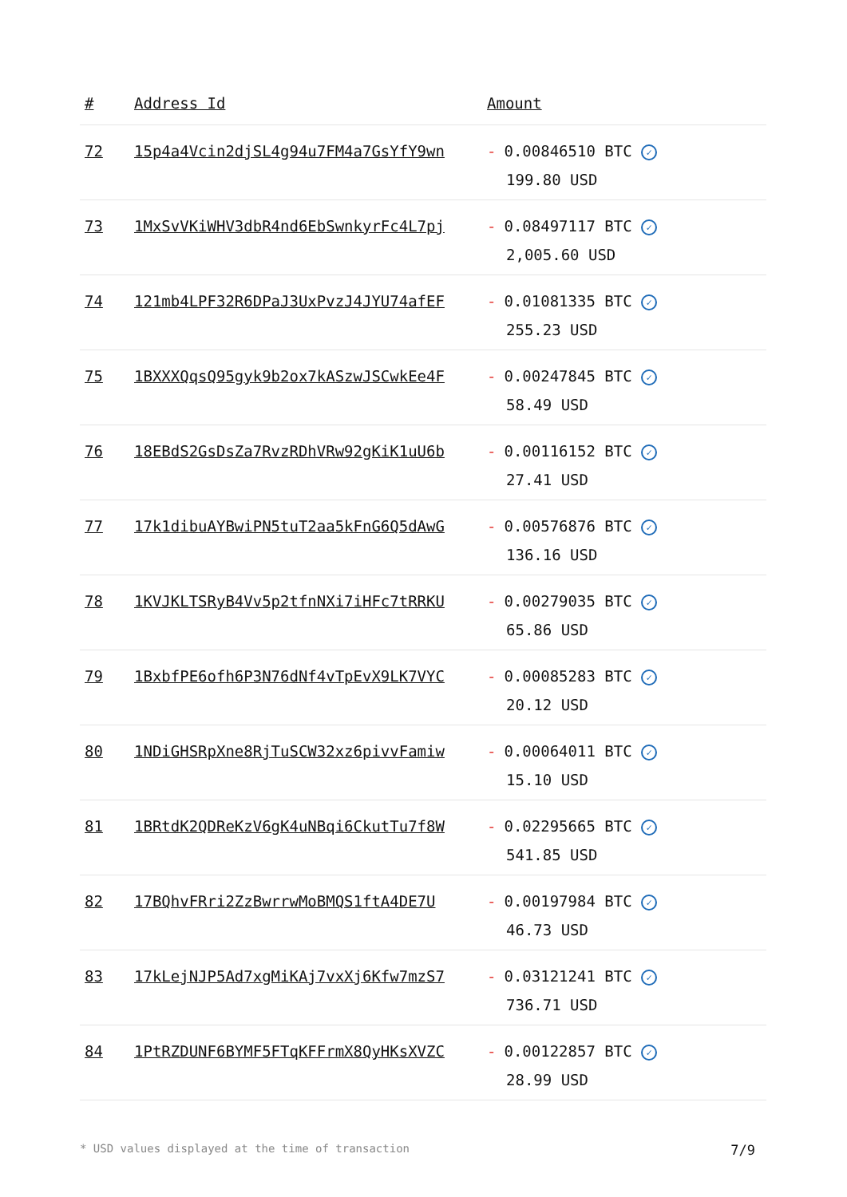| # | Address Id | Amount |
| --- | --- | --- |
| 72 | 15p4a4Vcin2djSL4g94u7FM4a7GsYfY9wn | - 0.00846510 BTC ✓ 199.80 USD |
| 73 | 1MxSvVKiWHV3dbR4nd6EbSwnkyrFc4L7pj | - 0.08497117 BTC ✓ 2,005.60 USD |
| 74 | 121mb4LPF32R6DPaJ3UxPvzJ4JYU74afEF | - 0.01081335 BTC ✓ 255.23 USD |
| 75 | 1BXXXQqsQ95gyk9b2ox7kASzwJSCwkEe4F | - 0.00247845 BTC ✓ 58.49 USD |
| 76 | 18EBdS2GsDsZa7RvzRDhVRw92gKiK1uU6b | - 0.00116152 BTC ✓ 27.41 USD |
| 77 | 17k1dibuAYBwiPN5tuT2aa5kFnG6Q5dAwG | - 0.00576876 BTC ✓ 136.16 USD |
| 78 | 1KVJKLTSRyB4Vv5p2tfnNXi7iHFc7tRRKU | - 0.00279035 BTC ✓ 65.86 USD |
| 79 | 1BxbfPE6ofh6P3N76dNf4vTpEvX9LK7VYC | - 0.00085283 BTC ✓ 20.12 USD |
| 80 | 1NDiGHSRpXne8RjTuSCW32xz6pivvFamiw | - 0.00064011 BTC ✓ 15.10 USD |
| 81 | 1BRtdK2QDReKzV6gK4uNBqi6CkutTu7f8W | - 0.02295665 BTC ✓ 541.85 USD |
| 82 | 17BQhvFRri2ZzBwrrwMoBMQS1ftA4DE7U | - 0.00197984 BTC ✓ 46.73 USD |
| 83 | 17kLejNJP5Ad7xgMiKAj7vxXj6Kfw7mzS7 | - 0.03121241 BTC ✓ 736.71 USD |
| 84 | 1PtRZDUNF6BYMF5FTqKFFrmX8QyHKsXVZC | - 0.00122857 BTC ✓ 28.99 USD |
* USD values displayed at the time of transaction 7/9